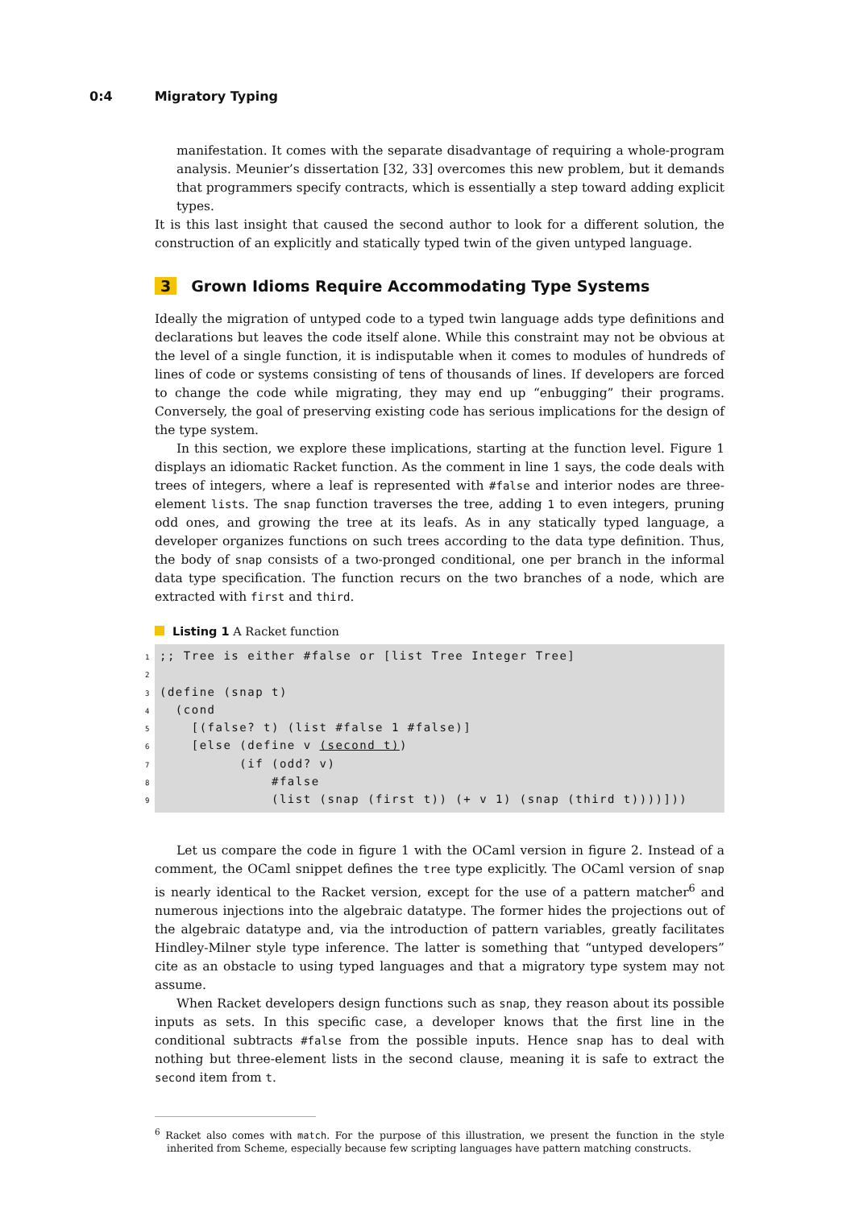0:4 Migratory Typing
manifestation. It comes with the separate disadvantage of requiring a whole-program analysis. Meunier’s dissertation [32, 33] overcomes this new problem, but it demands that programmers specify contracts, which is essentially a step toward adding explicit types.
It is this last insight that caused the second author to look for a different solution, the construction of an explicitly and statically typed twin of the given untyped language.
3 Grown Idioms Require Accommodating Type Systems
Ideally the migration of untyped code to a typed twin language adds type definitions and declarations but leaves the code itself alone. While this constraint may not be obvious at the level of a single function, it is indisputable when it comes to modules of hundreds of lines of code or systems consisting of tens of thousands of lines. If developers are forced to change the code while migrating, they may end up “enbugging” their programs. Conversely, the goal of preserving existing code has serious implications for the design of the type system.
In this section, we explore these implications, starting at the function level. Figure 1 displays an idiomatic Racket function. As the comment in line 1 says, the code deals with trees of integers, where a leaf is represented with #false and interior nodes are three-element lists. The snap function traverses the tree, adding 1 to even integers, pruning odd ones, and growing the tree at its leafs. As in any statically typed language, a developer organizes functions on such trees according to the data type definition. Thus, the body of snap consists of a two-pronged conditional, one per branch in the informal data type specification. The function recurs on the two branches of a node, which are extracted with first and third.
Listing 1 A Racket function
1;; Tree is either #false or [list Tree Integer Tree]
2
3 (define (snap t)
4 (cond
5 [(false? t) (list #false 1 #false)]
6 [else (define v (second t))
7 (if (odd? v)
8 #false
9 (list (snap (first t)) (+ v 1) (snap (third t))))]))
Let us compare the code in figure 1 with the OCaml version in figure 2. Instead of a comment, the OCaml snippet defines the tree type explicitly. The OCaml version of snap is nearly identical to the Racket version, except for the use of a pattern matcher<sup>6</sup> and numerous injections into the algebraic datatype. The former hides the projections out of the algebraic datatype and, via the introduction of pattern variables, greatly facilitates Hindley-Milner style type inference. The latter is something that “untyped developers” cite as an obstacle to using typed languages and that a migratory type system may not assume.
When Racket developers design functions such as snap, they reason about its possible inputs as sets. In this specific case, a developer knows that the first line in the conditional subtracts #false from the possible inputs. Hence snap has to deal with nothing but three-element lists in the second clause, meaning it is safe to extract the second item from t.
<sup>6</sup> Racket also comes with match. For the purpose of this illustration, we present the function in the style inherited from Scheme, especially because few scripting languages have pattern matching constructs.